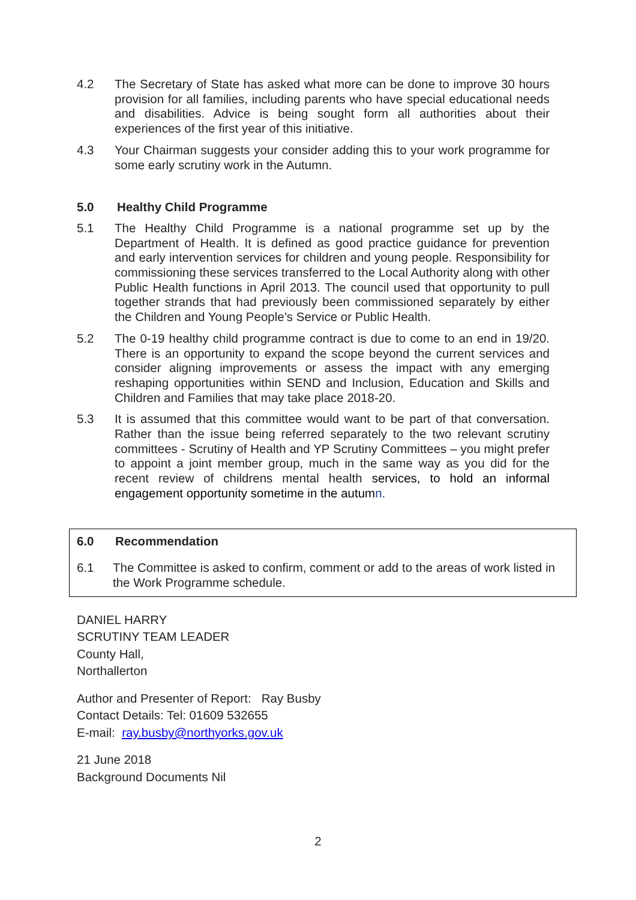4.2 The Secretary of State has asked what more can be done to improve 30 hours provision for all families, including parents who have special educational needs and disabilities. Advice is being sought form all authorities about their experiences of the first year of this initiative.
4.3 Your Chairman suggests your consider adding this to your work programme for some early scrutiny work in the Autumn.
5.0 Healthy Child Programme
5.1 The Healthy Child Programme is a national programme set up by the Department of Health. It is defined as good practice guidance for prevention and early intervention services for children and young people. Responsibility for commissioning these services transferred to the Local Authority along with other Public Health functions in April 2013. The council used that opportunity to pull together strands that had previously been commissioned separately by either the Children and Young People’s Service or Public Health.
5.2 The 0-19 healthy child programme contract is due to come to an end in 19/20. There is an opportunity to expand the scope beyond the current services and consider aligning improvements or assess the impact with any emerging reshaping opportunities within SEND and Inclusion, Education and Skills and Children and Families that may take place 2018-20.
5.3 It is assumed that this committee would want to be part of that conversation. Rather than the issue being referred separately to the two relevant scrutiny committees - Scrutiny of Health and YP Scrutiny Committees – you might prefer to appoint a joint member group, much in the same way as you did for the recent review of childrens mental health services, to hold an informal engagement opportunity sometime in the autum n.
6.0 Recommendation
6.1 The Committee is asked to confirm, comment or add to the areas of work listed in the Work Programme schedule.
DANIEL HARRY
SCRUTINY TEAM LEADER
County Hall,
Northallerton
Author and Presenter of Report: Ray Busby
Contact Details: Tel: 01609 532655
E-mail: ray.busby@northyorks.gov.uk
21 June 2018
Background Documents Nil
2